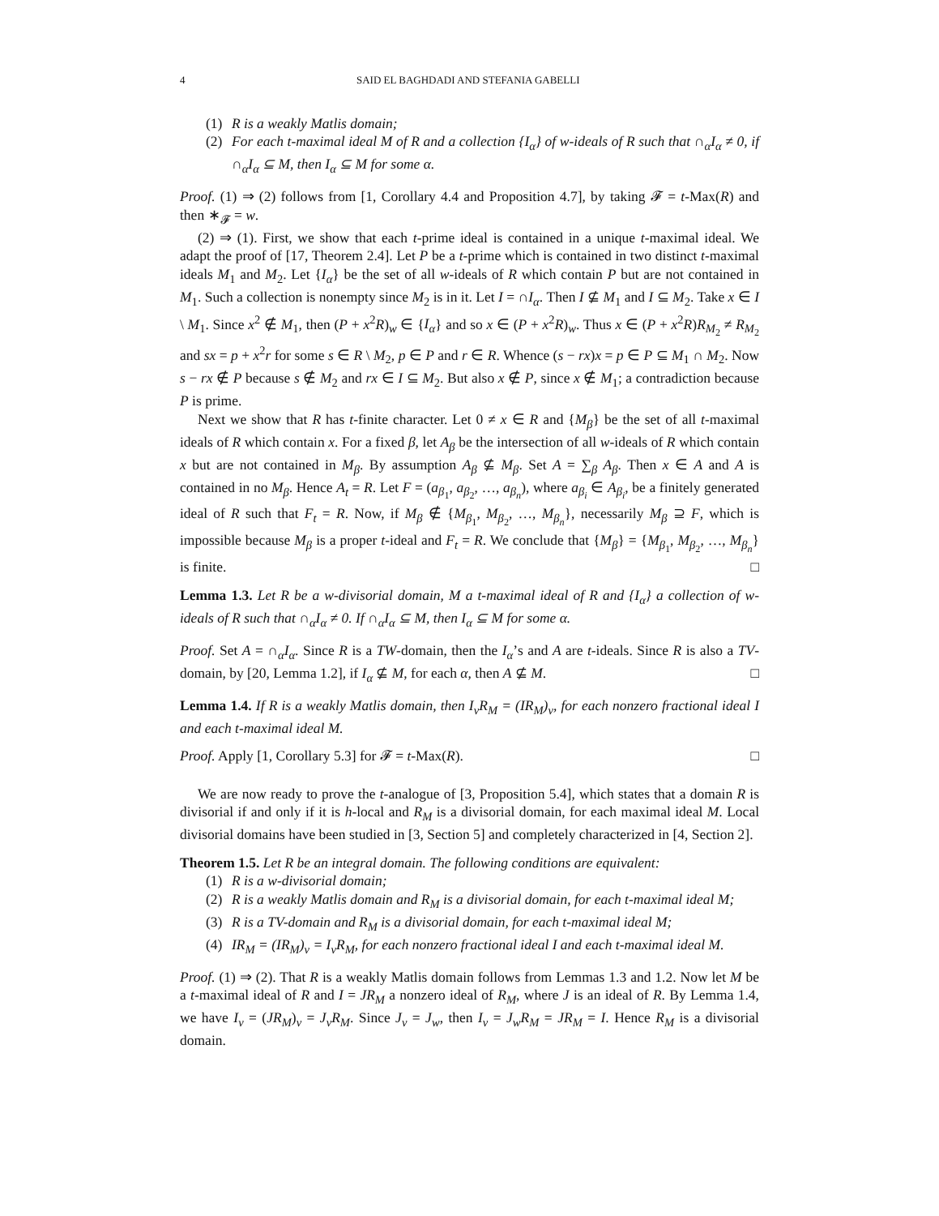4 SAID EL BAGHDADI AND STEFANIA GABELLI
(1) R is a weakly Matlis domain;
(2) For each t-maximal ideal M of R and a collection {I<sub>α</sub>} of w-ideals of R such that ∩<sub>α</sub>I<sub>α</sub> ≠ 0, if ∩<sub>α</sub>I<sub>α</sub> ⊆ M, then I<sub>α</sub> ⊆ M for some α.
Proof. (1) ⇒ (2) follows from [1, Corollary 4.4 and Proposition 4.7], by taking 𝓕 = t-Max(R) and then ∗<sub>𝓕</sub> = w.
(2) ⇒ (1). First, we show that each t-prime ideal is contained in a unique t-maximal ideal. We adapt the proof of [17, Theorem 2.4]. Let P be a t-prime which is contained in two distinct t-maximal ideals M<sub>1</sub> and M<sub>2</sub>. Let {I<sub>α</sub>} be the set of all w-ideals of R which contain P but are not contained in M<sub>1</sub>. Such a collection is nonempty since M<sub>2</sub> is in it. Let I = ∩I<sub>α</sub>. Then I ⊈ M<sub>1</sub> and I ⊆ M<sub>2</sub>. Take x ∈ I \ M<sub>1</sub>. Since x<sup>2</sup> ∉ M<sub>1</sub>, then (P + x<sup>2</sup>R)<sub>w</sub> ∈ {I<sub>α</sub>} and so x ∈ (P + x<sup>2</sup>R)<sub>w</sub>. Thus x ∈ (P + x<sup>2</sup>R)R<sub>M<sub>2</sub></sub> ≠ R<sub>M<sub>2</sub></sub> and sx = p + x<sup>2</sup>r for some s ∈ R \ M<sub>2</sub>, p ∈ P and r ∈ R. Whence (s − rx)x = p ∈ P ⊆ M<sub>1</sub> ∩ M<sub>2</sub>. Now s − rx ∉ P because s ∉ M<sub>2</sub> and rx ∈ I ⊆ M<sub>2</sub>. But also x ∉ P, since x ∉ M<sub>1</sub>; a contradiction because P is prime.
Next we show that R has t-finite character. Let 0 ≠ x ∈ R and {M<sub>β</sub>} be the set of all t-maximal ideals of R which contain x. For a fixed β, let A<sub>β</sub> be the intersection of all w-ideals of R which contain x but are not contained in M<sub>β</sub>. By assumption A<sub>β</sub> ⊈ M<sub>β</sub>. Set A = ∑<sub>β</sub> A<sub>β</sub>. Then x ∈ A and A is contained in no M<sub>β</sub>. Hence A<sub>t</sub> = R. Let F = (a<sub>β<sub>1</sub></sub>, a<sub>β<sub>2</sub></sub>, …, a<sub>β<sub>n</sub></sub>), where a<sub>β<sub>i</sub></sub> ∈ A<sub>β<sub>i</sub></sub>, be a finitely generated ideal of R such that F<sub>t</sub> = R. Now, if M<sub>β</sub> ∉ {M<sub>β<sub>1</sub></sub>, M<sub>β<sub>2</sub></sub>, …, M<sub>β<sub>n</sub></sub>}, necessarily M<sub>β</sub> ⊇ F, which is impossible because M<sub>β</sub> is a proper t-ideal and F<sub>t</sub> = R. We conclude that {M<sub>β</sub>} = {M<sub>β<sub>1</sub></sub>, M<sub>β<sub>2</sub></sub>, …, M<sub>β<sub>n</sub></sub>} is finite. □
Lemma 1.3. Let R be a w-divisorial domain, M a t-maximal ideal of R and {I<sub>α</sub>} a collection of w-ideals of R such that ∩<sub>α</sub>I<sub>α</sub> ≠ 0. If ∩<sub>α</sub>I<sub>α</sub> ⊆ M, then I<sub>α</sub> ⊆ M for some α.
Proof. Set A = ∩<sub>α</sub>I<sub>α</sub>. Since R is a TW-domain, then the I<sub>α</sub>’s and A are t-ideals. Since R is also a TV-domain, by [20, Lemma 1.2], if I<sub>α</sub> ⊈ M, for each α, then A ⊈ M. □
Lemma 1.4. If R is a weakly Matlis domain, then I<sub>v</sub>R<sub>M</sub> = (IR<sub>M</sub>)<sub>v</sub>, for each nonzero fractional ideal I and each t-maximal ideal M.
Proof. Apply [1, Corollary 5.3] for 𝓕 = t-Max(R). □
We are now ready to prove the t-analogue of [3, Proposition 5.4], which states that a domain R is divisorial if and only if it is h-local and R<sub>M</sub> is a divisorial domain, for each maximal ideal M. Local divisorial domains have been studied in [3, Section 5] and completely characterized in [4, Section 2].
Theorem 1.5. Let R be an integral domain. The following conditions are equivalent:
(1) R is a w-divisorial domain;
(2) R is a weakly Matlis domain and R<sub>M</sub> is a divisorial domain, for each t-maximal ideal M;
(3) R is a TV-domain and R<sub>M</sub> is a divisorial domain, for each t-maximal ideal M;
(4) IR<sub>M</sub> = (IR<sub>M</sub>)<sub>v</sub> = I<sub>v</sub>R<sub>M</sub>, for each nonzero fractional ideal I and each t-maximal ideal M.
Proof. (1) ⇒ (2). That R is a weakly Matlis domain follows from Lemmas 1.3 and 1.2. Now let M be a t-maximal ideal of R and I = JR<sub>M</sub> a nonzero ideal of R<sub>M</sub>, where J is an ideal of R. By Lemma 1.4, we have I<sub>v</sub> = (JR<sub>M</sub>)<sub>v</sub> = J<sub>v</sub>R<sub>M</sub>. Since J<sub>v</sub> = J<sub>w</sub>, then I<sub>v</sub> = J<sub>w</sub>R<sub>M</sub> = JR<sub>M</sub> = I. Hence R<sub>M</sub> is a divisorial domain.